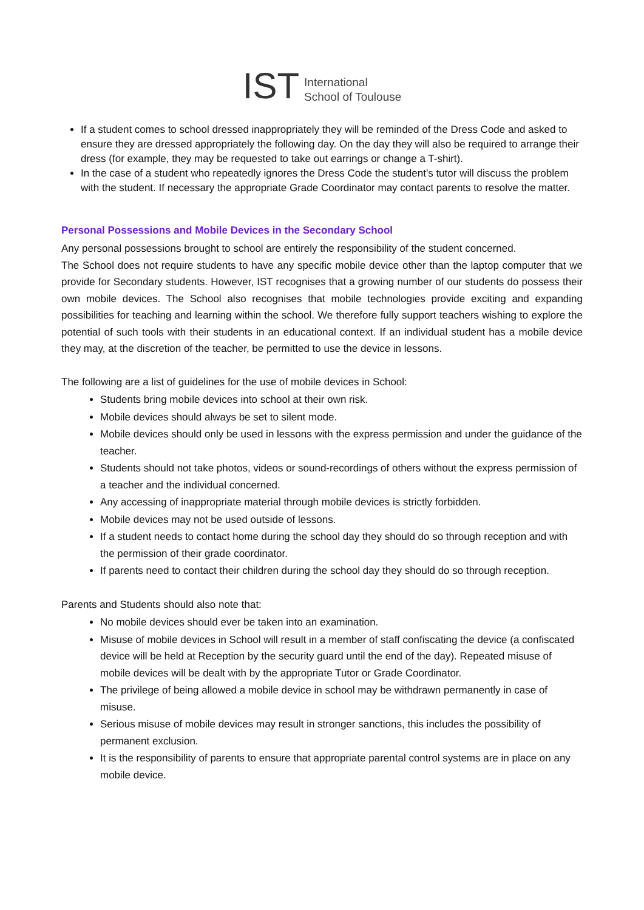IST International
School of Toulouse
If a student comes to school dressed inappropriately they will be reminded of the Dress Code and asked to ensure they are dressed appropriately the following day. On the day they will also be required to arrange their dress (for example, they may be requested to take out earrings or change a T-shirt).
In the case of a student who repeatedly ignores the Dress Code the student's tutor will discuss the problem with the student. If necessary the appropriate Grade Coordinator may contact parents to resolve the matter.
Personal Possessions and Mobile Devices in the Secondary School
Any personal possessions brought to school are entirely the responsibility of the student concerned.
The School does not require students to have any specific mobile device other than the laptop computer that we provide for Secondary students. However, IST recognises that a growing number of our students do possess their own mobile devices. The School also recognises that mobile technologies provide exciting and expanding possibilities for teaching and learning within the school. We therefore fully support teachers wishing to explore the potential of such tools with their students in an educational context. If an individual student has a mobile device they may, at the discretion of the teacher, be permitted to use the device in lessons.
The following are a list of guidelines for the use of mobile devices in School:
Students bring mobile devices into school at their own risk.
Mobile devices should always be set to silent mode.
Mobile devices should only be used in lessons with the express permission and under the guidance of the teacher.
Students should not take photos, videos or sound-recordings of others without the express permission of a teacher and the individual concerned.
Any accessing of inappropriate material through mobile devices is strictly forbidden.
Mobile devices may not be used outside of lessons.
If a student needs to contact home during the school day they should do so through reception and with the permission of their grade coordinator.
If parents need to contact their children during the school day they should do so through reception.
Parents and Students should also note that:
No mobile devices should ever be taken into an examination.
Misuse of mobile devices in School will result in a member of staff confiscating the device (a confiscated device will be held at Reception by the security guard until the end of the day). Repeated misuse of mobile devices will be dealt with by the appropriate Tutor or Grade Coordinator.
The privilege of being allowed a mobile device in school may be withdrawn permanently in case of misuse.
Serious misuse of mobile devices may result in stronger sanctions, this includes the possibility of permanent exclusion.
It is the responsibility of parents to ensure that appropriate parental control systems are in place on any mobile device.